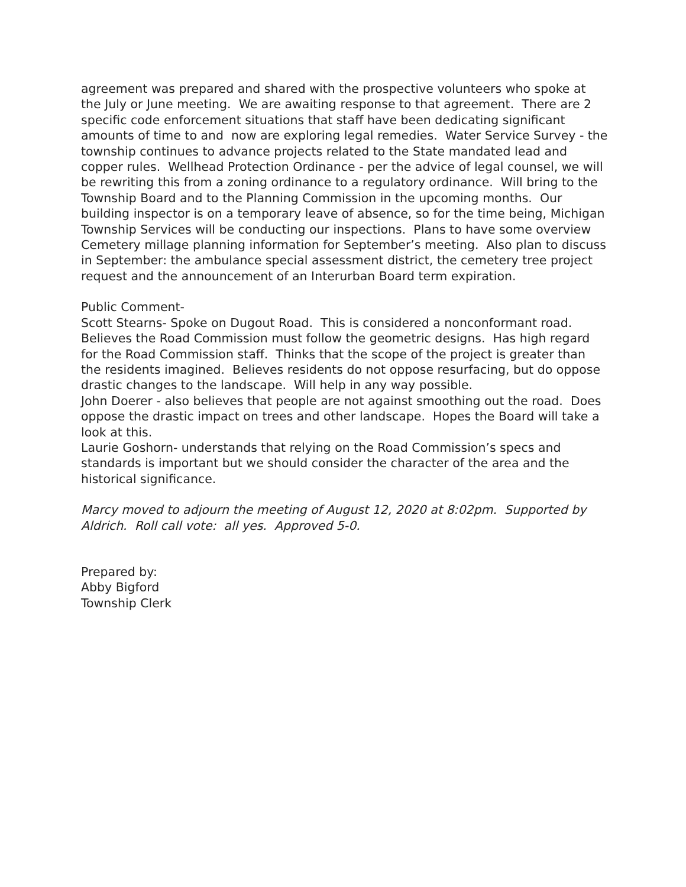agreement was prepared and shared with the prospective volunteers who spoke at the July or June meeting. We are awaiting response to that agreement. There are 2 specific code enforcement situations that staff have been dedicating significant amounts of time to and now are exploring legal remedies. Water Service Survey - the township continues to advance projects related to the State mandated lead and copper rules. Wellhead Protection Ordinance - per the advice of legal counsel, we will be rewriting this from a zoning ordinance to a regulatory ordinance. Will bring to the Township Board and to the Planning Commission in the upcoming months. Our building inspector is on a temporary leave of absence, so for the time being, Michigan Township Services will be conducting our inspections. Plans to have some overview Cemetery millage planning information for September’s meeting. Also plan to discuss in September: the ambulance special assessment district, the cemetery tree project request and the announcement of an Interurban Board term expiration.
Public Comment-
Scott Stearns- Spoke on Dugout Road. This is considered a nonconformant road. Believes the Road Commission must follow the geometric designs. Has high regard for the Road Commission staff. Thinks that the scope of the project is greater than the residents imagined. Believes residents do not oppose resurfacing, but do oppose drastic changes to the landscape. Will help in any way possible.
John Doerer - also believes that people are not against smoothing out the road. Does oppose the drastic impact on trees and other landscape. Hopes the Board will take a look at this.
Laurie Goshorn- understands that relying on the Road Commission’s specs and standards is important but we should consider the character of the area and the historical significance.
Marcy moved to adjourn the meeting of August 12, 2020 at 8:02pm. Supported by Aldrich. Roll call vote: all yes. Approved 5-0.
Prepared by:
Abby Bigford
Township Clerk